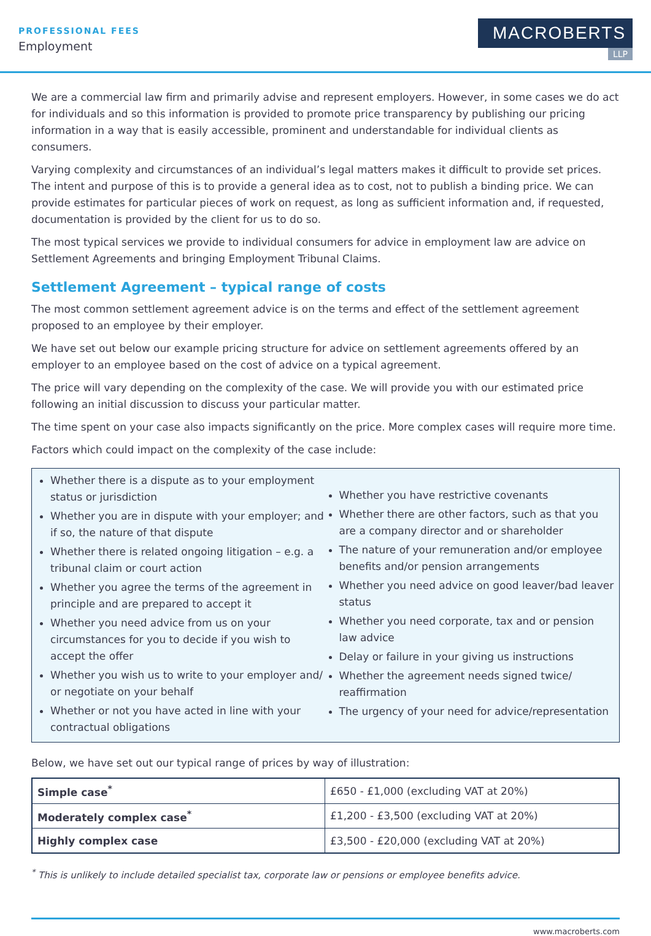PROFESSIONAL FEES
Employment
MACROBERTS
LLP
We are a commercial law firm and primarily advise and represent employers. However, in some cases we do act for individuals and so this information is provided to promote price transparency by publishing our pricing information in a way that is easily accessible, prominent and understandable for individual clients as consumers.
Varying complexity and circumstances of an individual’s legal matters makes it difficult to provide set prices. The intent and purpose of this is to provide a general idea as to cost, not to publish a binding price. We can provide estimates for particular pieces of work on request, as long as sufficient information and, if requested, documentation is provided by the client for us to do so.
The most typical services we provide to individual consumers for advice in employment law are advice on Settlement Agreements and bringing Employment Tribunal Claims.
Settlement Agreement – typical range of costs
The most common settlement agreement advice is on the terms and effect of the settlement agreement proposed to an employee by their employer.
We have set out below our example pricing structure for advice on settlement agreements offered by an employer to an employee based on the cost of advice on a typical agreement.
The price will vary depending on the complexity of the case. We will provide you with our estimated price following an initial discussion to discuss your particular matter.
The time spent on your case also impacts significantly on the price. More complex cases will require more time.
Factors which could impact on the complexity of the case include:
Whether there is a dispute as to your employment status or jurisdiction
Whether you are in dispute with your employer; and if so, the nature of that dispute
Whether there is related ongoing litigation – e.g. a tribunal claim or court action
Whether you agree the terms of the agreement in principle and are prepared to accept it
Whether you need advice from us on your circumstances for you to decide if you wish to accept the offer
Whether you wish us to write to your employer and/ or negotiate on your behalf
Whether or not you have acted in line with your contractual obligations
Whether you have restrictive covenants
Whether there are other factors, such as that you are a company director and or shareholder
The nature of your remuneration and/or employee benefits and/or pension arrangements
Whether you need advice on good leaver/bad leaver status
Whether you need corporate, tax and or pension law advice
Delay or failure in your giving us instructions
Whether the agreement needs signed twice/ reaffirmation
The urgency of your need for advice/representation
Below, we have set out our typical range of prices by way of illustration:
| Simple case<sup>*</sup> | £650 - £1,000 (excluding VAT at 20%) |
| Moderately complex case<sup>*</sup> | £1,200 - £3,500 (excluding VAT at 20%) |
| Highly complex case | £3,500 - £20,000 (excluding VAT at 20%) |
<sup>*</sup> This is unlikely to include detailed specialist tax, corporate law or pensions or employee benefits advice.
www.macroberts.com